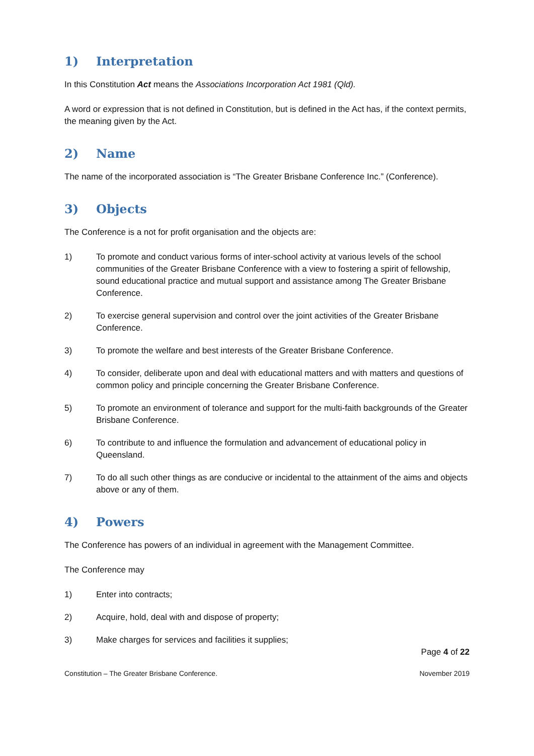1) Interpretation
In this Constitution Act means the Associations Incorporation Act 1981 (Qld).
A word or expression that is not defined in Constitution, but is defined in the Act has, if the context permits, the meaning given by the Act.
2) Name
The name of the incorporated association is “The Greater Brisbane Conference Inc.” (Conference).
3) Objects
The Conference is a not for profit organisation and the objects are:
1) To promote and conduct various forms of inter-school activity at various levels of the school communities of the Greater Brisbane Conference with a view to fostering a spirit of fellowship, sound educational practice and mutual support and assistance among The Greater Brisbane Conference.
2) To exercise general supervision and control over the joint activities of the Greater Brisbane Conference.
3) To promote the welfare and best interests of the Greater Brisbane Conference.
4) To consider, deliberate upon and deal with educational matters and with matters and questions of common policy and principle concerning the Greater Brisbane Conference.
5) To promote an environment of tolerance and support for the multi-faith backgrounds of the Greater Brisbane Conference.
6) To contribute to and influence the formulation and advancement of educational policy in Queensland.
7) To do all such other things as are conducive or incidental to the attainment of the aims and objects above or any of them.
4) Powers
The Conference has powers of an individual in agreement with the Management Committee.
The Conference may
1) Enter into contracts;
2) Acquire, hold, deal with and dispose of property;
3) Make charges for services and facilities it supplies;
Page 4 of 22
Constitution – The Greater Brisbane Conference. November 2019